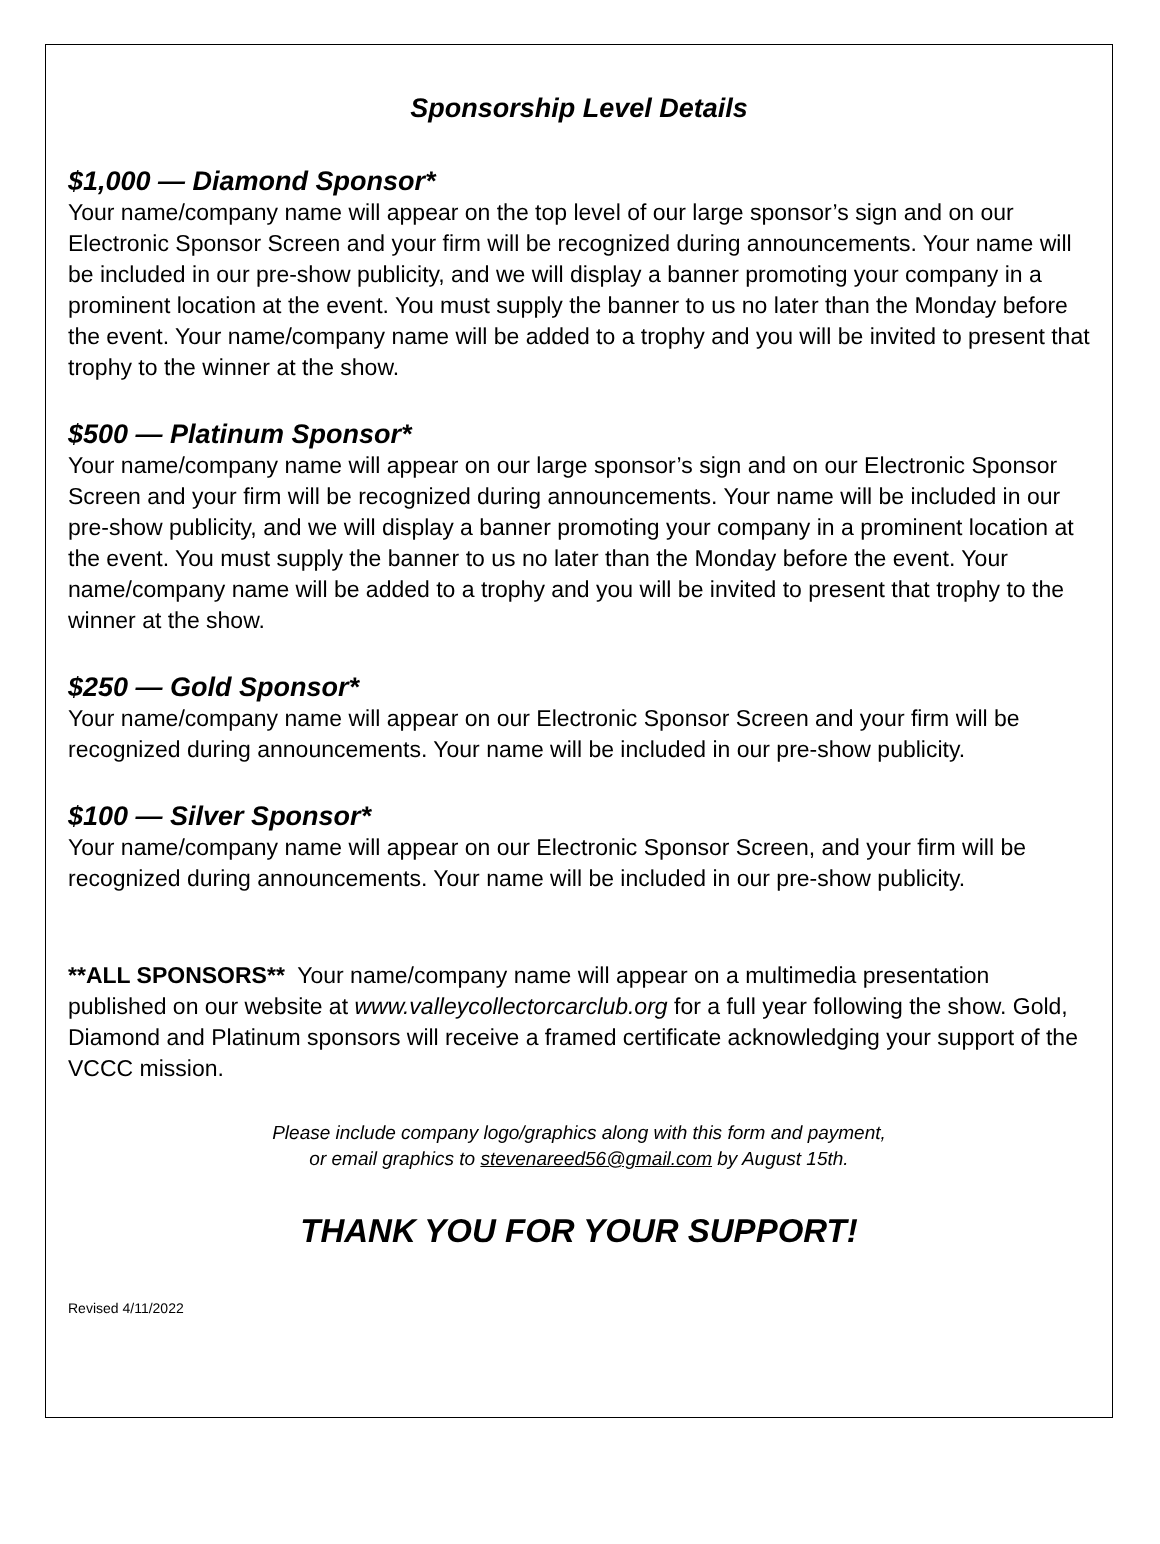Sponsorship Level Details
$1,000 — Diamond Sponsor*
Your name/company name will appear on the top level of our large sponsor’s sign and on our Electronic Sponsor Screen and your firm will be recognized during announcements. Your name will be included in our pre-show publicity, and we will display a banner promoting your company in a prominent location at the event. You must supply the banner to us no later than the Monday before the event. Your name/company name will be added to a trophy and you will be invited to present that trophy to the winner at the show.
$500 — Platinum Sponsor*
Your name/company name will appear on our large sponsor’s sign and on our Electronic Sponsor Screen and your firm will be recognized during announcements. Your name will be included in our pre-show publicity, and we will display a banner promoting your company in a prominent location at the event. You must supply the banner to us no later than the Monday before the event. Your name/company name will be added to a trophy and you will be invited to present that trophy to the winner at the show.
$250 — Gold Sponsor*
Your name/company name will appear on our Electronic Sponsor Screen and your firm will be recognized during announcements. Your name will be included in our pre-show publicity.
$100 — Silver Sponsor*
Your name/company name will appear on our Electronic Sponsor Screen, and your firm will be recognized during announcements. Your name will be included in our pre-show publicity.
**ALL SPONSORS** Your name/company name will appear on a multimedia presentation published on our website at www.valleycollectorcarclub.org for a full year following the show. Gold, Diamond and Platinum sponsors will receive a framed certificate acknowledging your support of the VCCC mission.
Please include company logo/graphics along with this form and payment,
or email graphics to stevenareed56@gmail.com by August 15th.
THANK YOU FOR YOUR SUPPORT!
Revised 4/11/2022